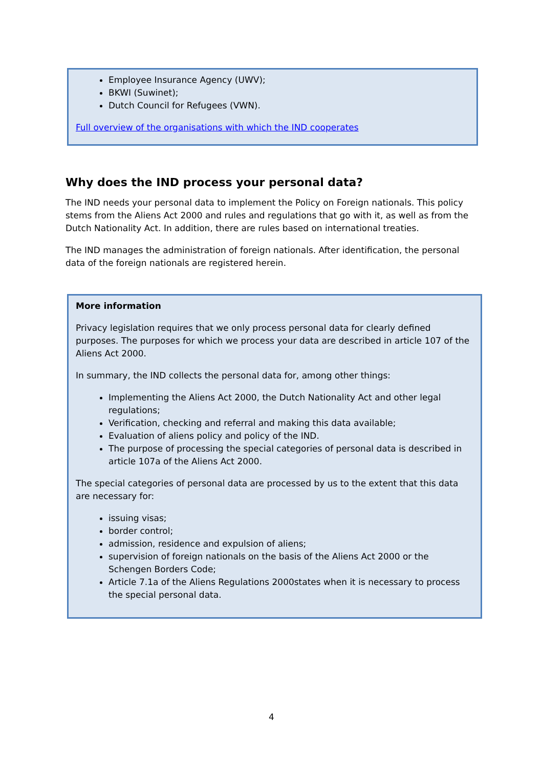Employee Insurance Agency (UWV);
BKWI (Suwinet);
Dutch Council for Refugees (VWN).
Full overview of the organisations with which the IND cooperates
Why does the IND process your personal data?
The IND needs your personal data to implement the Policy on Foreign nationals. This policy stems from the Aliens Act 2000 and rules and regulations that go with it, as well as from the Dutch Nationality Act. In addition, there are rules based on international treaties.
The IND manages the administration of foreign nationals. After identification, the personal data of the foreign nationals are registered herein.
More information
Privacy legislation requires that we only process personal data for clearly defined purposes. The purposes for which we process your data are described in article 107 of the Aliens Act 2000.
In summary, the IND collects the personal data for, among other things:
Implementing the Aliens Act 2000, the Dutch Nationality Act and other legal regulations;
Verification, checking and referral and making this data available;
Evaluation of aliens policy and policy of the IND.
The purpose of processing the special categories of personal data is described in article 107a of the Aliens Act 2000.
The special categories of personal data are processed by us to the extent that this data are necessary for:
issuing visas;
border control;
admission, residence and expulsion of aliens;
supervision of foreign nationals on the basis of the Aliens Act 2000 or the Schengen Borders Code;
Article 7.1a of the Aliens Regulations 2000states when it is necessary to process the special personal data.
4